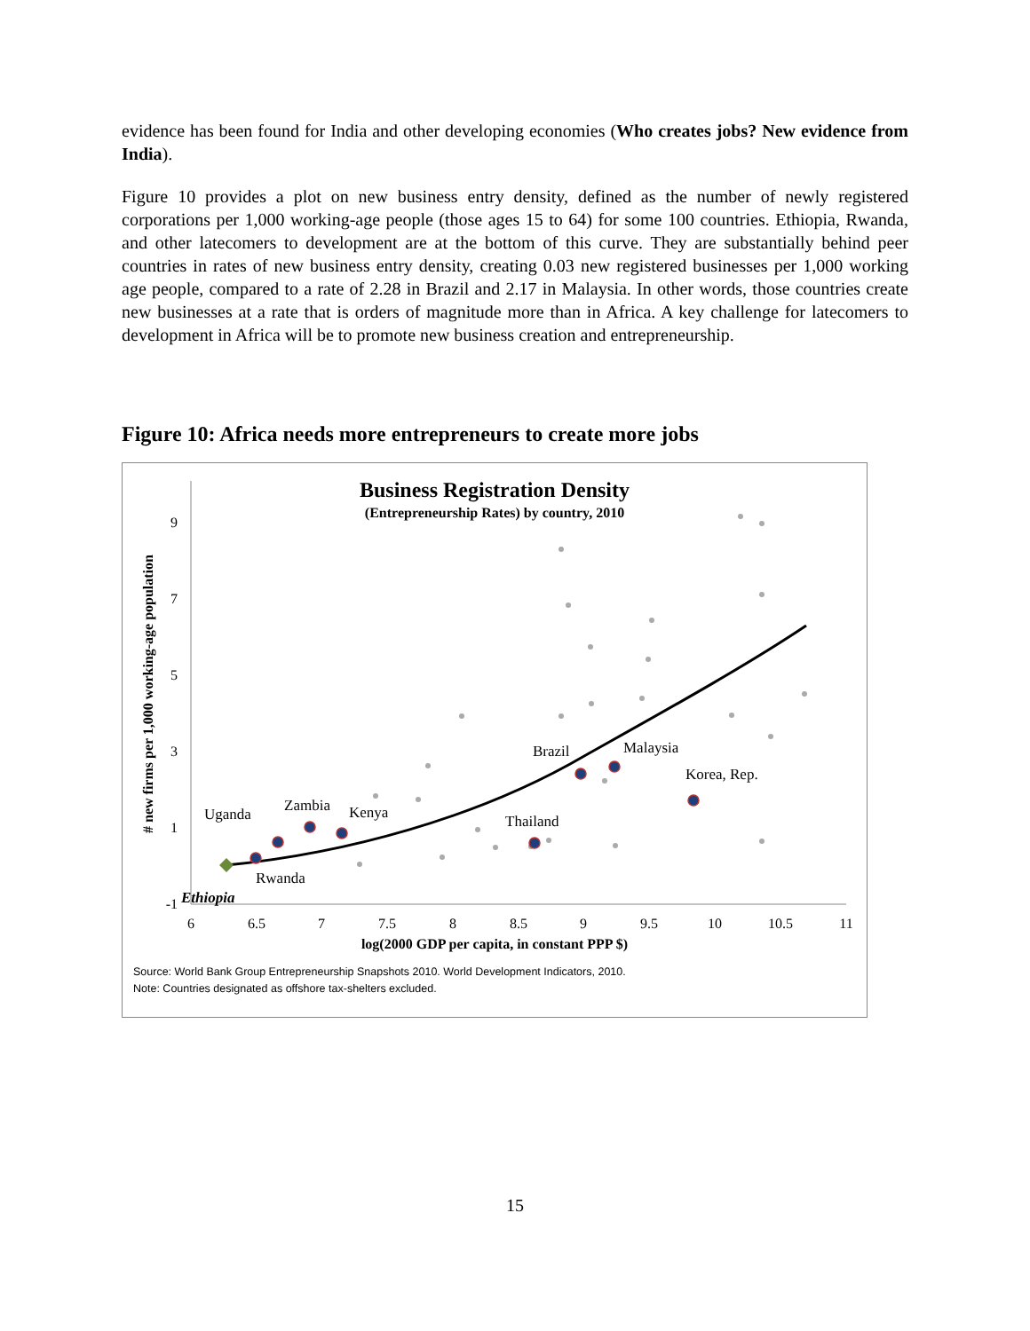evidence has been found for India and other developing economies (Who creates jobs? New evidence from India).
Figure 10 provides a plot on new business entry density, defined as the number of newly registered corporations per 1,000 working-age people (those ages 15 to 64) for some 100 countries. Ethiopia, Rwanda, and other latecomers to development are at the bottom of this curve. They are substantially behind peer countries in rates of new business entry density, creating 0.03 new registered businesses per 1,000 working age people, compared to a rate of 2.28 in Brazil and 2.17 in Malaysia. In other words, those countries create new businesses at a rate that is orders of magnitude more than in Africa. A key challenge for latecomers to development in Africa will be to promote new business creation and entrepreneurship.
Figure 10: Africa needs more entrepreneurs to create more jobs
Business Registration Density
(Entrepreneurship Rates) by country, 2010
9
7
5
3
1
-1
6
6.5
7
7.5
8
8.5
9
9.5
10
10.5
11
log(2000 GDP per capita, in constant PPP $)
# new firms per 1,000 working-age population
Uganda
Zambia
Kenya
Rwanda
Brazil
Malaysia
Korea, Rep.
Thailand
Ethiopia
Source: World Bank Group Entrepreneurship Snapshots 2010. World Development Indicators, 2010.
Note: Countries designated as offshore tax-shelters excluded.
15